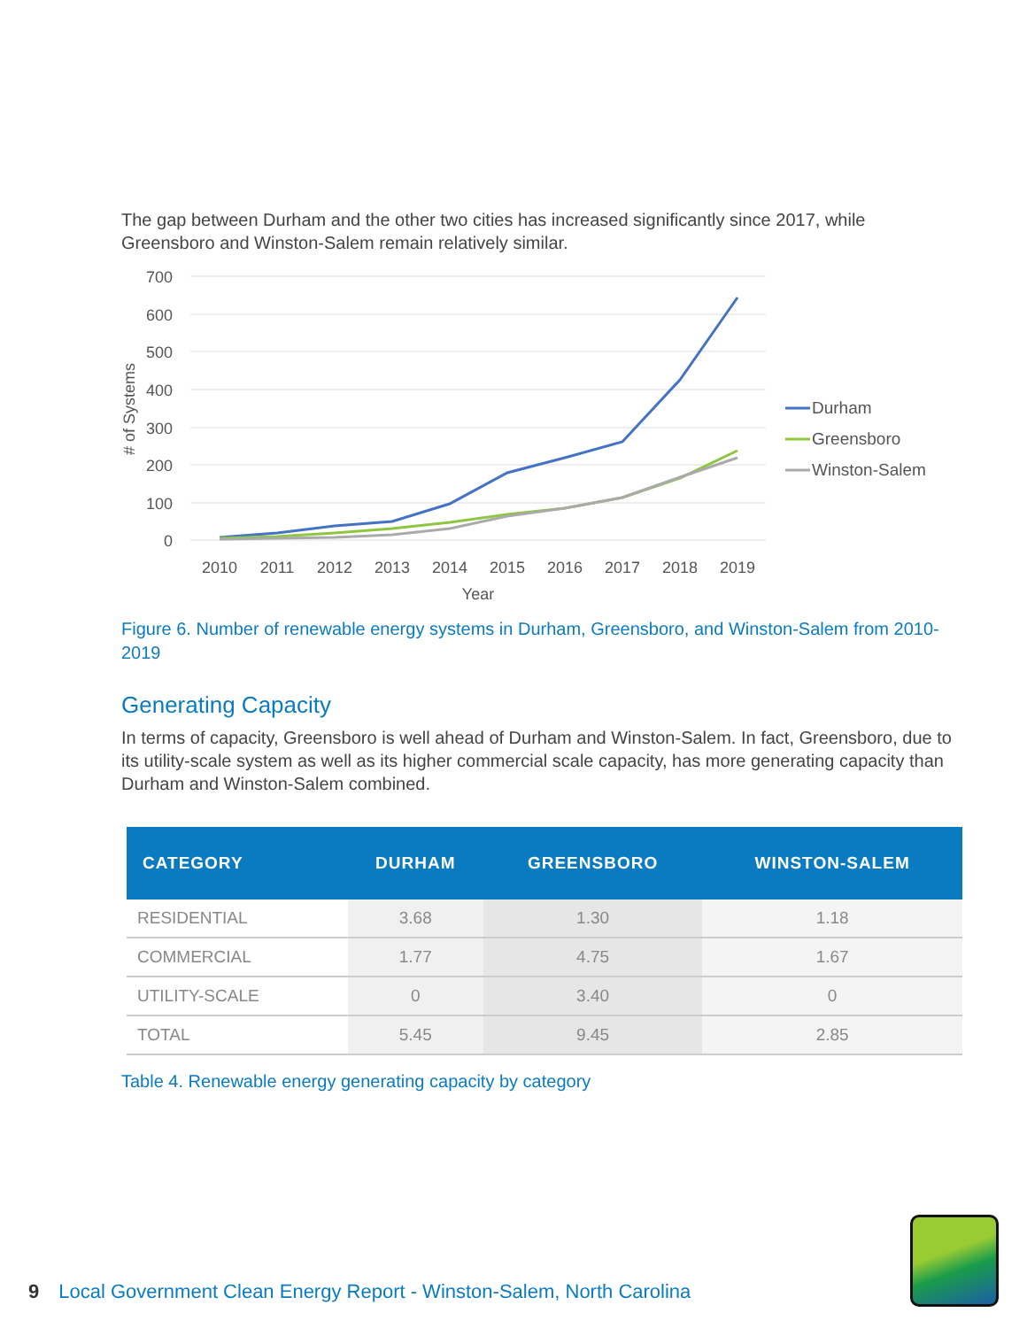The gap between Durham and the other two cities has increased significantly since 2017, while Greensboro and Winston-Salem remain relatively similar.
700
600
500
400
300
200
100
0
# of Systems
2010
2011
2012
2013
2014
2015
2016
2017
2018
2019
Year
Durham
Greensboro
Winston-Salem
Figure 6. Number of renewable energy systems in Durham, Greensboro, and Winston-Salem from 2010-2019
Generating Capacity
In terms of capacity, Greensboro is well ahead of Durham and Winston-Salem. In fact, Greensboro, due to its utility-scale system as well as its higher commercial scale capacity, has more generating capacity than Durham and Winston-Salem combined.
| CATEGORY | DURHAM | GREENSBORO | WINSTON-SALEM |
| --- | --- | --- | --- |
| RESIDENTIAL | 3.68 | 1.30 | 1.18 |
| COMMERCIAL | 1.77 | 4.75 | 1.67 |
| UTILITY-SCALE | 0 | 3.40 | 0 |
| TOTAL | 5.45 | 9.45 | 2.85 |
Table 4. Renewable energy generating capacity by category
9 Local Government Clean Energy Report - Winston-Salem, North Carolina